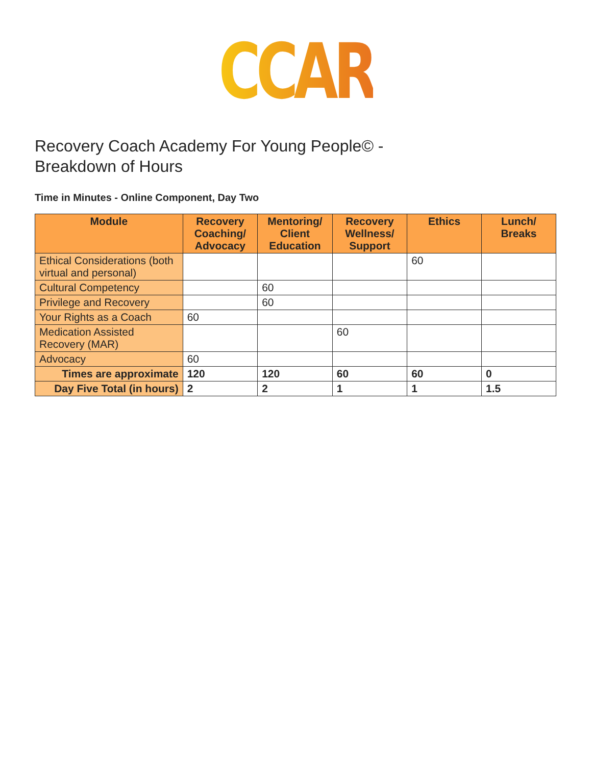CCAR
Recovery Coach Academy For Young People© -
Breakdown of Hours
Time in Minutes - Online Component, Day Two
| Module | Recovery Coaching/ Advocacy | Mentoring/ Client Education | Recovery Wellness/ Support | Ethics | Lunch/ Breaks |
| --- | --- | --- | --- | --- | --- |
| Ethical Considerations (both virtual and personal) | | | | 60 | |
| Cultural Competency | | 60 | | | |
| Privilege and Recovery | | 60 | | | |
| Your Rights as a Coach | 60 | | | | |
| Medication Assisted Recovery (MAR) | | | 60 | | |
| Advocacy | 60 | | | | |
| Times are approximate | 120 | 120 | 60 | 60 | 0 |
| Day Five Total (in hours) | 2 | 2 | 1 | 1 | 1.5 |